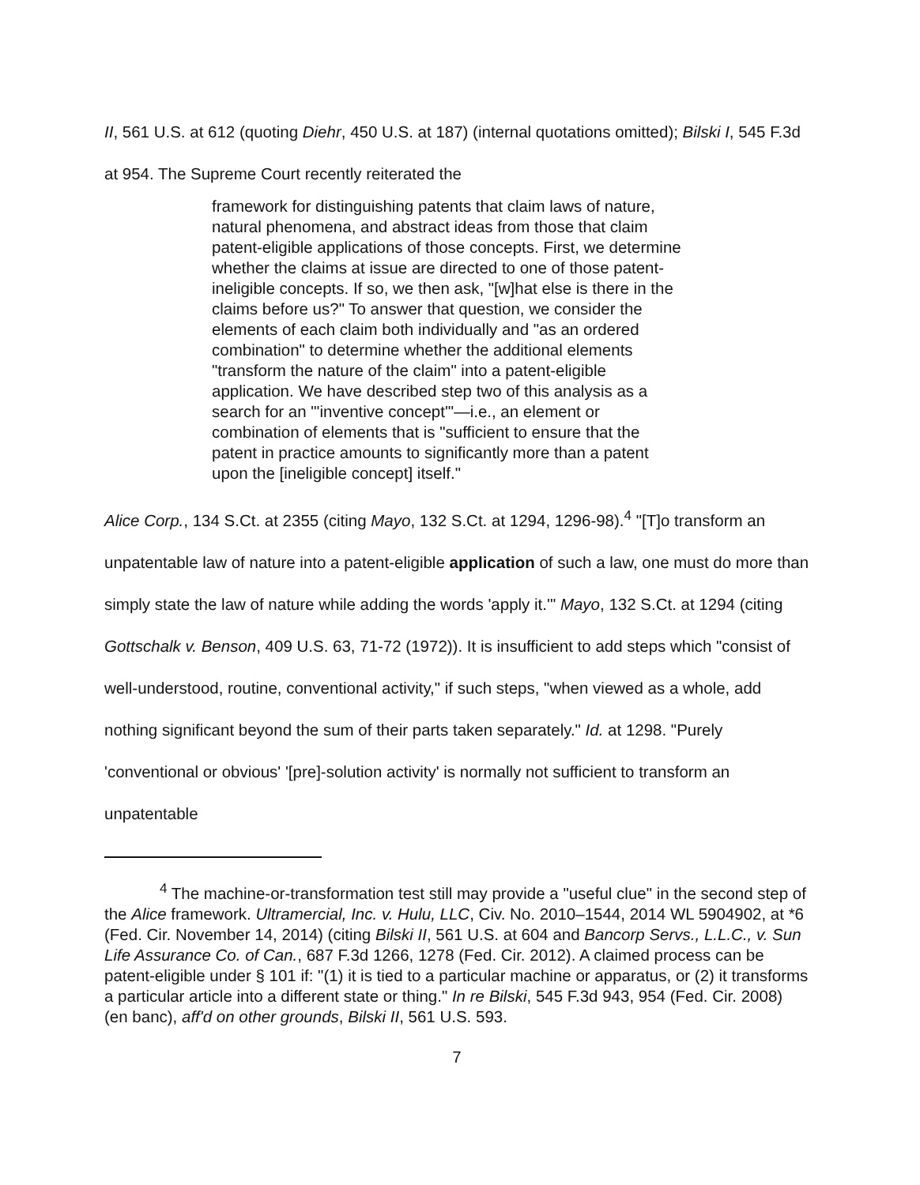II, 561 U.S. at 612 (quoting Diehr, 450 U.S. at 187) (internal quotations omitted); Bilski I, 545 F.3d at 954. The Supreme Court recently reiterated the
framework for distinguishing patents that claim laws of nature, natural phenomena, and abstract ideas from those that claim patent-eligible applications of those concepts. First, we determine whether the claims at issue are directed to one of those patent-ineligible concepts. If so, we then ask, "[w]hat else is there in the claims before us?" To answer that question, we consider the elements of each claim both individually and "as an ordered combination" to determine whether the additional elements "transform the nature of the claim" into a patent-eligible application. We have described step two of this analysis as a search for an "'inventive concept'"—i.e., an element or combination of elements that is "sufficient to ensure that the patent in practice amounts to significantly more than a patent upon the [ineligible concept] itself."
Alice Corp., 134 S.Ct. at 2355 (citing Mayo, 132 S.Ct. at 1294, 1296-98).<sup>4</sup> "[T]o transform an unpatentable law of nature into a patent-eligible application of such a law, one must do more than simply state the law of nature while adding the words 'apply it.'" Mayo, 132 S.Ct. at 1294 (citing Gottschalk v. Benson, 409 U.S. 63, 71-72 (1972)). It is insufficient to add steps which "consist of well-understood, routine, conventional activity," if such steps, "when viewed as a whole, add nothing significant beyond the sum of their parts taken separately." Id. at 1298. "Purely 'conventional or obvious' '[pre]-solution activity' is normally not sufficient to transform an unpatentable
<sup>4</sup> The machine-or-transformation test still may provide a "useful clue" in the second step of the Alice framework. Ultramercial, Inc. v. Hulu, LLC, Civ. No. 2010–1544, 2014 WL 5904902, at *6 (Fed. Cir. November 14, 2014) (citing Bilski II, 561 U.S. at 604 and Bancorp Servs., L.L.C., v. Sun Life Assurance Co. of Can., 687 F.3d 1266, 1278 (Fed. Cir. 2012). A claimed process can be patent-eligible under § 101 if: "(1) it is tied to a particular machine or apparatus, or (2) it transforms a particular article into a different state or thing." In re Bilski, 545 F.3d 943, 954 (Fed. Cir. 2008) (en banc), aff'd on other grounds, Bilski II, 561 U.S. 593.
7